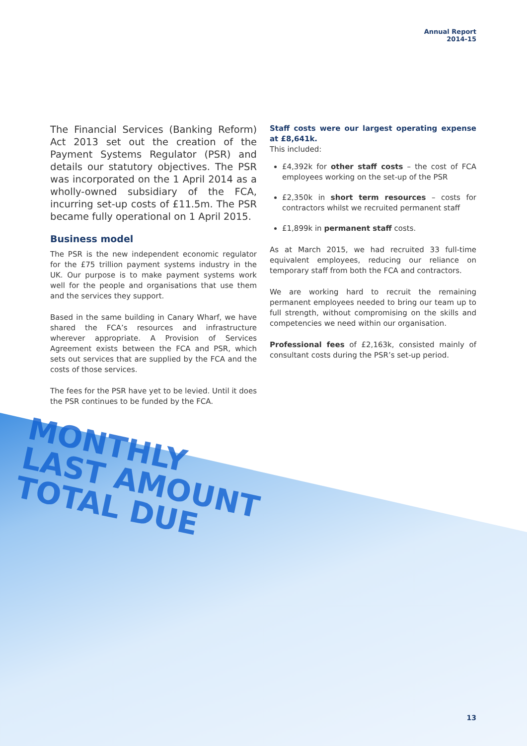MONTHLY
LAST AMOUNT
TOTAL DUE
Annual Report
2014-15
The Financial Services (Banking Reform) Act 2013 set out the creation of the Payment Systems Regulator (PSR) and details our statutory objectives. The PSR was incorporated on the 1 April 2014 as a wholly-owned subsidiary of the FCA, incurring set-up costs of £11.5m. The PSR became fully operational on 1 April 2015.
Business model
The PSR is the new independent economic regulator for the £75 trillion payment systems industry in the UK. Our purpose is to make payment systems work well for the people and organisations that use them and the services they support.
Based in the same building in Canary Wharf, we have shared the FCA’s resources and infrastructure wherever appropriate. A Provision of Services Agreement exists between the FCA and PSR, which sets out services that are supplied by the FCA and the costs of those services.
The fees for the PSR have yet to be levied. Until it does the PSR continues to be funded by the FCA.
Staff costs were our largest operating expense at £8,641k.
This included:
£4,392k for other staff costs – the cost of FCA employees working on the set-up of the PSR
£2,350k in short term resources – costs for contractors whilst we recruited permanent staff
£1,899k in permanent staff costs.
As at March 2015, we had recruited 33 full-time equivalent employees, reducing our reliance on temporary staff from both the FCA and contractors.
We are working hard to recruit the remaining permanent employees needed to bring our team up to full strength, without compromising on the skills and competencies we need within our organisation.
Professional fees of £2,163k, consisted mainly of consultant costs during the PSR’s set-up period.
13